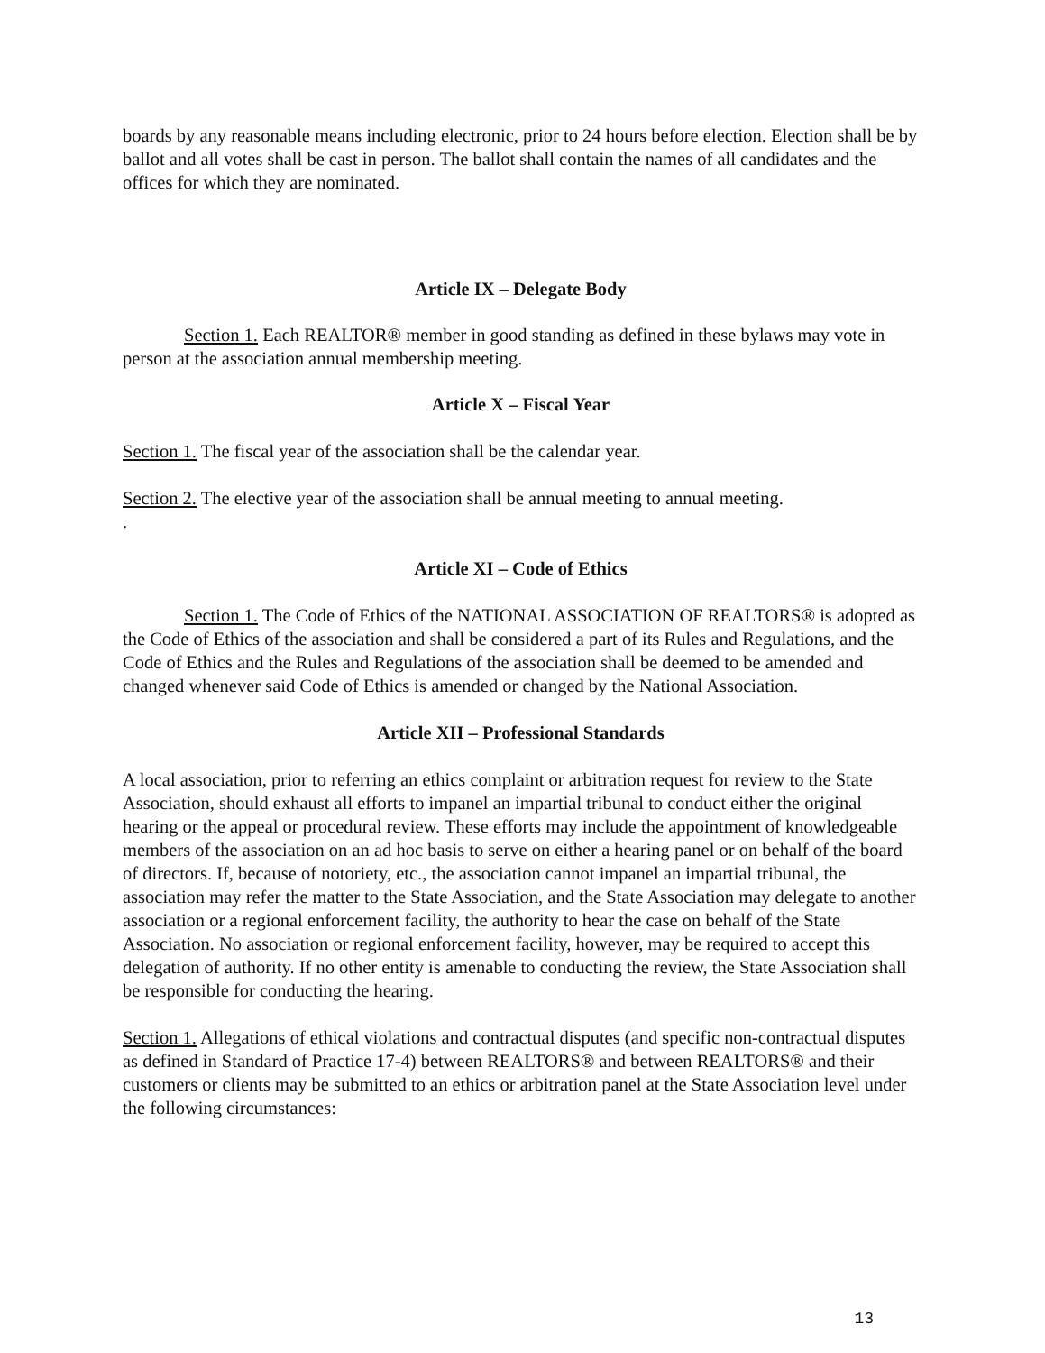boards by any reasonable means including electronic, prior to 24 hours before election. Election shall be by ballot and all votes shall be cast in person. The ballot shall contain the names of all candidates and the offices for which they are nominated.
Article IX – Delegate Body
Section 1. Each REALTOR® member in good standing as defined in these bylaws may vote in person at the association annual membership meeting.
Article X – Fiscal Year
Section 1. The fiscal year of the association shall be the calendar year.
Section 2. The elective year of the association shall be annual meeting to annual meeting.
.
Article XI – Code of Ethics
Section 1. The Code of Ethics of the NATIONAL ASSOCIATION OF REALTORS® is adopted as the Code of Ethics of the association and shall be considered a part of its Rules and Regulations, and the Code of Ethics and the Rules and Regulations of the association shall be deemed to be amended and changed whenever said Code of Ethics is amended or changed by the National Association.
Article XII – Professional Standards
A local association, prior to referring an ethics complaint or arbitration request for review to the State Association, should exhaust all efforts to impanel an impartial tribunal to conduct either the original hearing or the appeal or procedural review. These efforts may include the appointment of knowledgeable members of the association on an ad hoc basis to serve on either a hearing panel or on behalf of the board of directors. If, because of notoriety, etc., the association cannot impanel an impartial tribunal, the association may refer the matter to the State Association, and the State Association may delegate to another association or a regional enforcement facility, the authority to hear the case on behalf of the State Association. No association or regional enforcement facility, however, may be required to accept this delegation of authority. If no other entity is amenable to conducting the review, the State Association shall be responsible for conducting the hearing.
Section 1. Allegations of ethical violations and contractual disputes (and specific non-contractual disputes as defined in Standard of Practice 17-4) between REALTORS® and between REALTORS® and their customers or clients may be submitted to an ethics or arbitration panel at the State Association level under the following circumstances:
13